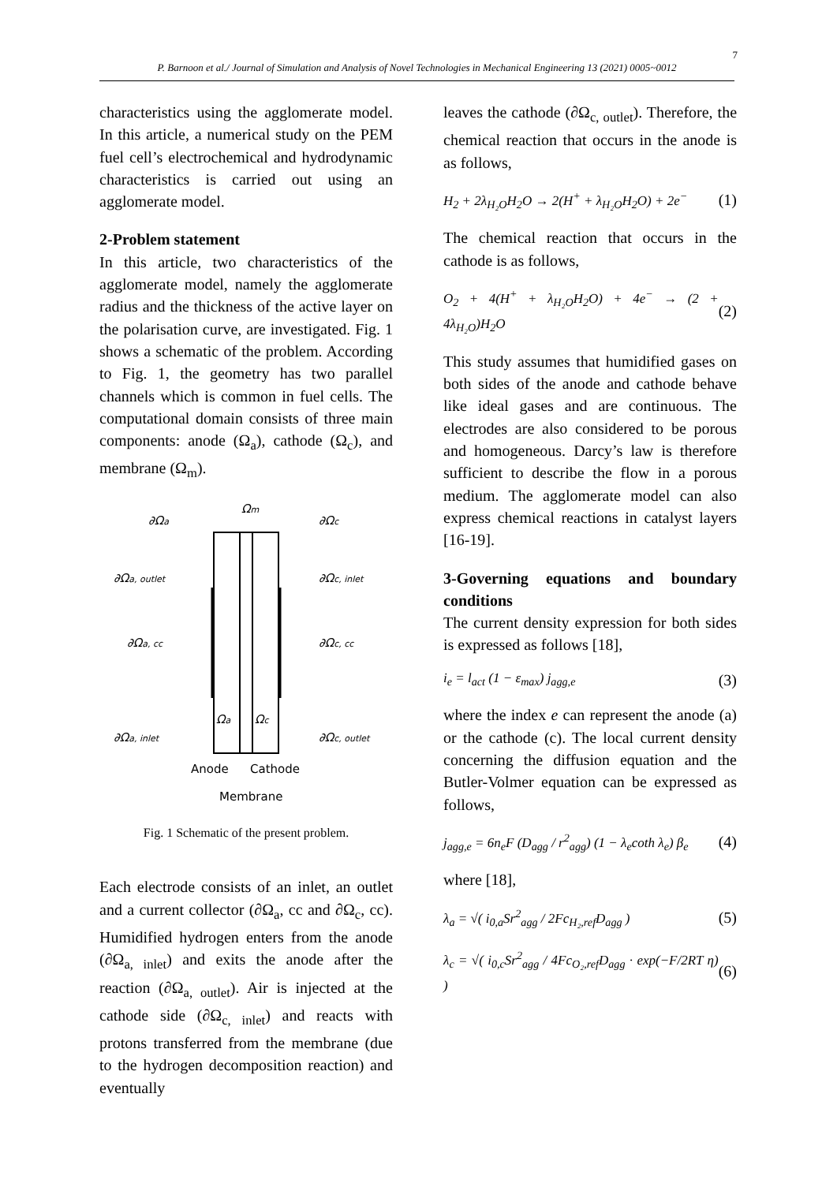7
P. Barnoon et al./ Journal of Simulation and Analysis of Novel Technologies in Mechanical Engineering 13 (2021) 0005~0012
characteristics using the agglomerate model. In this article, a numerical study on the PEM fuel cell’s electrochemical and hydrodynamic characteristics is carried out using an agglomerate model.
2-Problem statement
In this article, two characteristics of the agglomerate model, namely the agglomerate radius and the thickness of the active layer on the polarisation curve, are investigated. Fig. 1 shows a schematic of the problem. According to Fig. 1, the geometry has two parallel channels which is common in fuel cells. The computational domain consists of three main components: anode (Ω<sub>a</sub>), cathode (Ω<sub>c</sub>), and membrane (Ω<sub>m</sub>).
∂Ωa
Ωm
∂Ωc
∂Ωa, outlet
∂Ωc, inlet
∂Ωa, cc
∂Ωc, cc
∂Ωa, inlet
∂Ωc, outlet
Ωa
Ωc
Anode
Cathode
Membrane
Fig. 1 Schematic of the present problem.
Each electrode consists of an inlet, an outlet and a current collector (∂Ω<sub>a</sub>, cc and ∂Ω<sub>c</sub>, cc). Humidified hydrogen enters from the anode (∂Ω<sub>a, inlet</sub>) and exits the anode after the reaction (∂Ω<sub>a, outlet</sub>). Air is injected at the cathode side (∂Ω<sub>c, inlet</sub>) and reacts with protons transferred from the membrane (due to the hydrogen decomposition reaction) and eventually
leaves the cathode (∂Ω<sub>c, outlet</sub>). Therefore, the chemical reaction that occurs in the anode is as follows,
H<sub>2</sub> + 2λ<sub>H₂O</sub>H<sub>2</sub>O → 2(H<sup>+</sup> + λ<sub>H₂O</sub>H<sub>2</sub>O) + 2e<sup>−</sup> (1)
The chemical reaction that occurs in the cathode is as follows,
O<sub>2</sub> + 4(H<sup>+</sup> + λ<sub>H₂O</sub>H<sub>2</sub>O) + 4e<sup>−</sup> → (2 + 4λ<sub>H₂O</sub>)H<sub>2</sub>O (2)
This study assumes that humidified gases on both sides of the anode and cathode behave like ideal gases and are continuous. The electrodes are also considered to be porous and homogeneous. Darcy’s law is therefore sufficient to describe the flow in a porous medium. The agglomerate model can also express chemical reactions in catalyst layers [16-19].
3-Governing equations and boundary conditions
The current density expression for both sides is expressed as follows [18],
i<sub>e</sub> = l<sub>act</sub> (1 − ε<sub>max</sub>) j<sub>agg,e</sub> (3)
where the index e can represent the anode (a) or the cathode (c). The local current density concerning the diffusion equation and the Butler-Volmer equation can be expressed as follows,
j<sub>agg,e</sub> = 6n<sub>e</sub>F (D<sub>agg</sub> / r<sup>2</sup><sub>agg</sub>) (1 − λ<sub>e</sub>coth λ<sub>e</sub>) β<sub>e</sub> (4)
where [18],
λ<sub>a</sub> = √( i<sub>0,a</sub>Sr<sup>2</sup><sub>agg</sub> / 2Fc<sub>H₂,ref</sub>D<sub>agg</sub> ) (5)
λ<sub>c</sub> = √( i<sub>0,c</sub>Sr<sup>2</sup><sub>agg</sub> / 4Fc<sub>O₂,ref</sub>D<sub>agg</sub> · exp(−F/2RT η) ) (6)